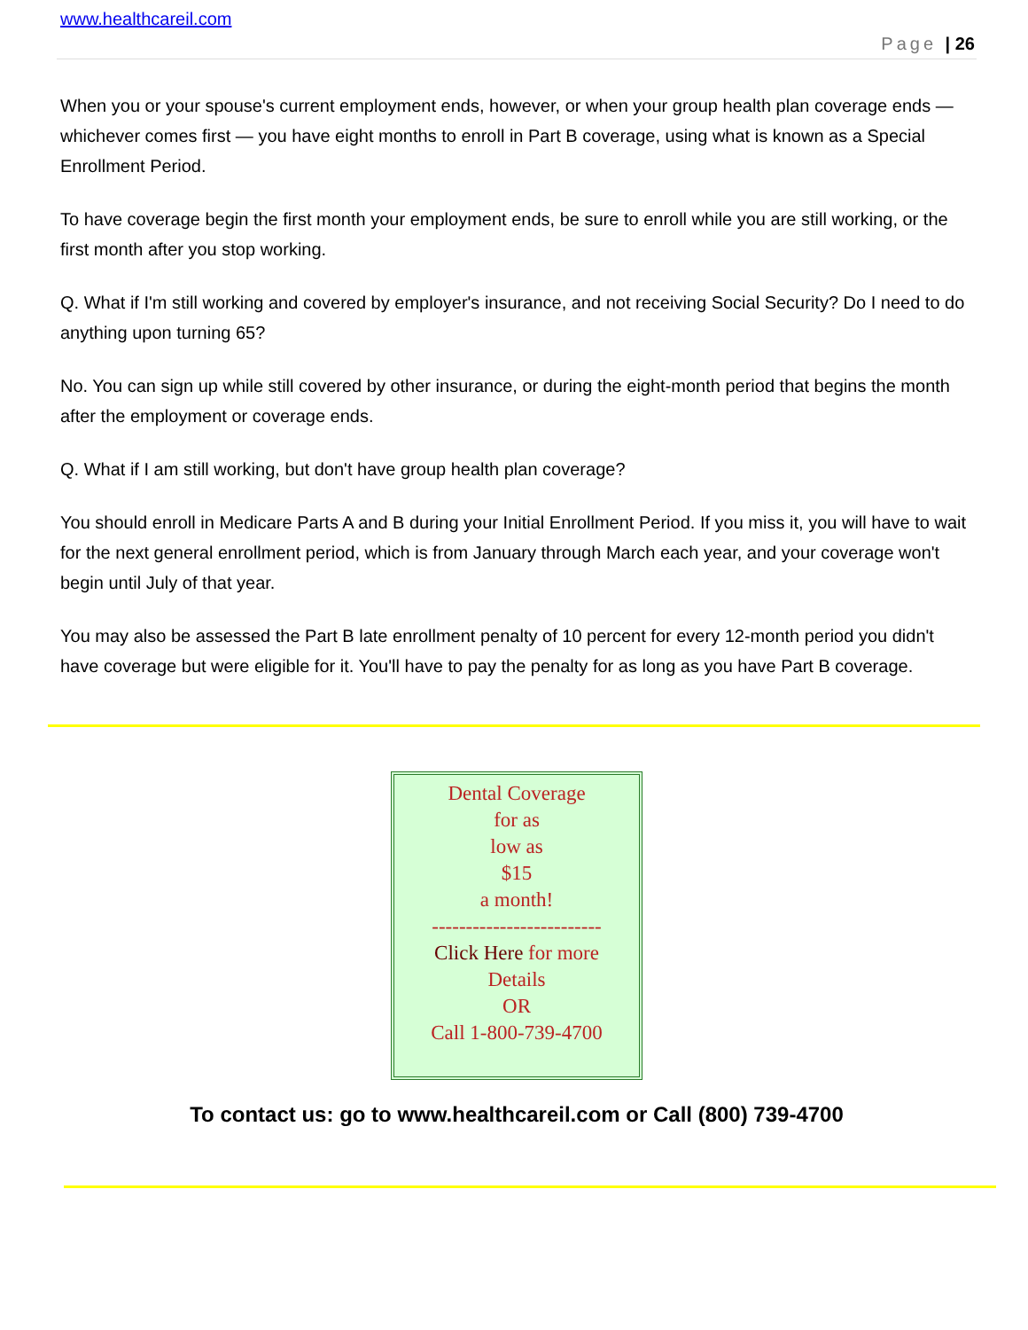www.healthcareil.com
Page | 26
When you or your spouse's current employment ends, however, or when your group health plan coverage ends — whichever comes first — you have eight months to enroll in Part B coverage, using what is known as a Special Enrollment Period.
To have coverage begin the first month your employment ends, be sure to enroll while you are still working, or the first month after you stop working.
Q. What if I'm still working and covered by employer's insurance, and not receiving Social Security? Do I need to do anything upon turning 65?
No. You can sign up while still covered by other insurance, or during the eight-month period that begins the month after the employment or coverage ends.
Q. What if I am still working, but don't have group health plan coverage?
You should enroll in Medicare Parts A and B during your Initial Enrollment Period. If you miss it, you will have to wait for the next general enrollment period, which is from January through March each year, and your coverage won't begin until July of that year.
You may also be assessed the Part B late enrollment penalty of 10 percent for every 12-month period you didn't have coverage but were eligible for it. You'll have to pay the penalty for as long as you have Part B coverage.
Dental Coverage
for as
low as
$15
a month!
-------------------------
Click Here for more
Details
OR
Call 1-800-739-4700
To contact us: go to www.healthcareil.com or Call (800) 739-4700